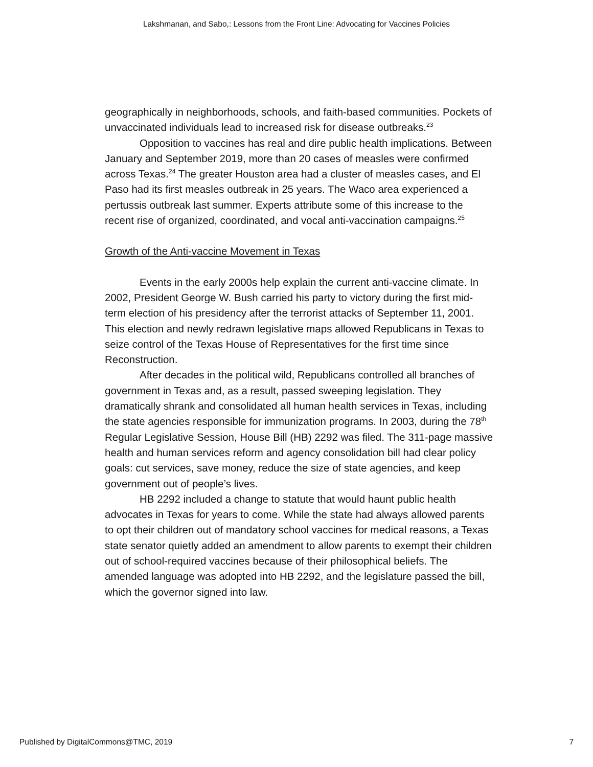Lakshmanan, and Sabo,: Lessons from the Front Line: Advocating for Vaccines Policies
geographically in neighborhoods, schools, and faith-based communities. Pockets of unvaccinated individuals lead to increased risk for disease outbreaks.<sup>23</sup>
Opposition to vaccines has real and dire public health implications. Between January and September 2019, more than 20 cases of measles were confirmed across Texas.<sup>24</sup> The greater Houston area had a cluster of measles cases, and El Paso had its first measles outbreak in 25 years. The Waco area experienced a pertussis outbreak last summer. Experts attribute some of this increase to the recent rise of organized, coordinated, and vocal anti-vaccination campaigns.<sup>25</sup>
Growth of the Anti-vaccine Movement in Texas
Events in the early 2000s help explain the current anti-vaccine climate. In 2002, President George W. Bush carried his party to victory during the first mid-term election of his presidency after the terrorist attacks of September 11, 2001. This election and newly redrawn legislative maps allowed Republicans in Texas to seize control of the Texas House of Representatives for the first time since Reconstruction.
After decades in the political wild, Republicans controlled all branches of government in Texas and, as a result, passed sweeping legislation. They dramatically shrank and consolidated all human health services in Texas, including the state agencies responsible for immunization programs. In 2003, during the 78<sup>th</sup> Regular Legislative Session, House Bill (HB) 2292 was filed. The 311-page massive health and human services reform and agency consolidation bill had clear policy goals: cut services, save money, reduce the size of state agencies, and keep government out of people’s lives.
HB 2292 included a change to statute that would haunt public health advocates in Texas for years to come. While the state had always allowed parents to opt their children out of mandatory school vaccines for medical reasons, a Texas state senator quietly added an amendment to allow parents to exempt their children out of school-required vaccines because of their philosophical beliefs. The amended language was adopted into HB 2292, and the legislature passed the bill, which the governor signed into law.
Published by DigitalCommons@TMC, 2019
7